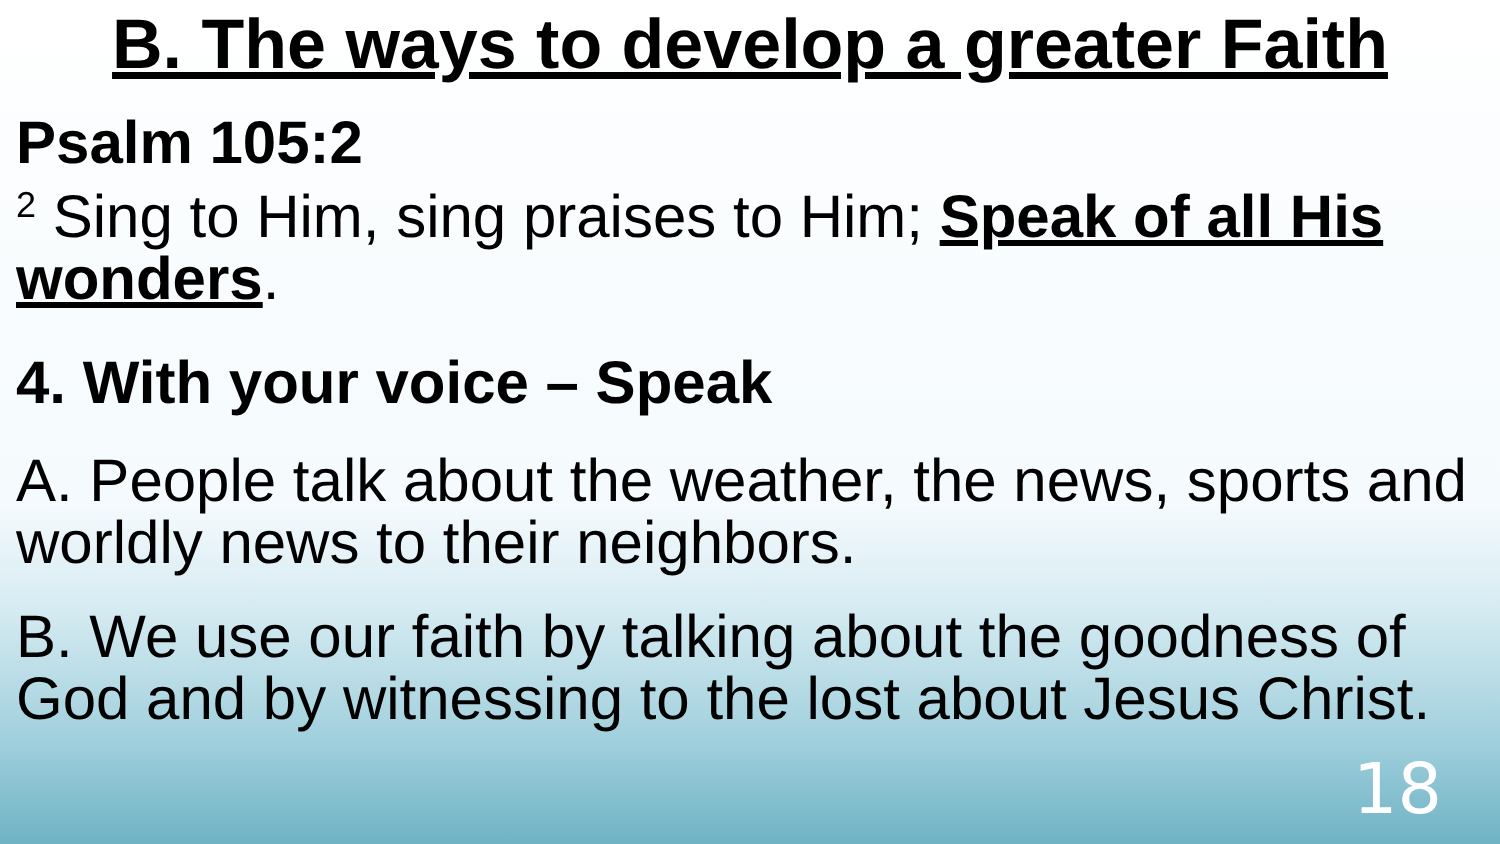B. The ways to develop a greater Faith
Psalm 105:2
<sup>2</sup> Sing to Him, sing praises to Him; Speak of all His wonders.
4. With your voice – Speak
A. People talk about the weather, the news, sports and worldly news to their neighbors.
B. We use our faith by talking about the goodness of God and by witnessing to the lost about Jesus Christ.
18